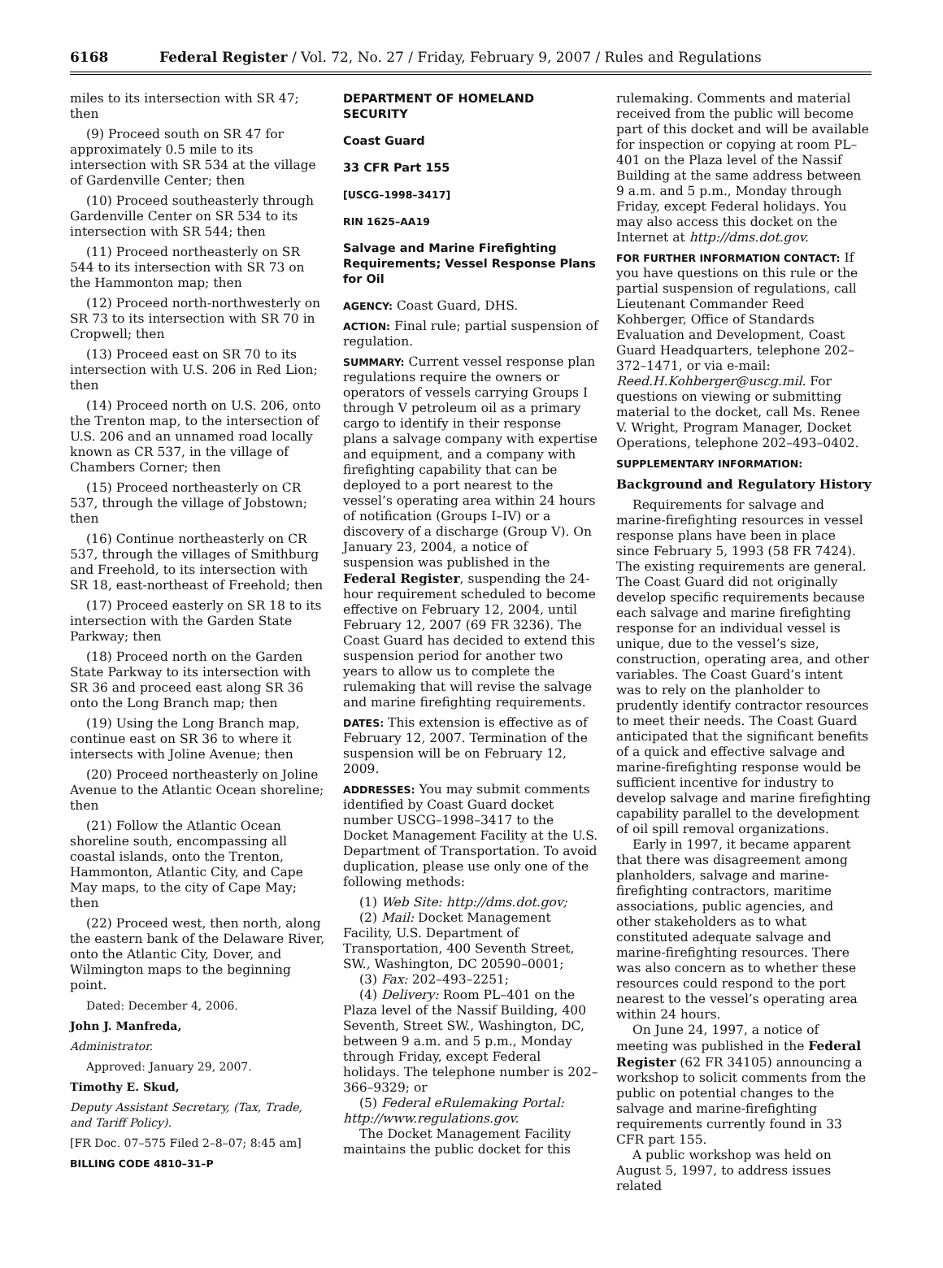6168 Federal Register / Vol. 72, No. 27 / Friday, February 9, 2007 / Rules and Regulations
miles to its intersection with SR 47; then
(9) Proceed south on SR 47 for approximately 0.5 mile to its intersection with SR 534 at the village of Gardenville Center; then
(10) Proceed southeasterly through Gardenville Center on SR 534 to its intersection with SR 544; then
(11) Proceed northeasterly on SR 544 to its intersection with SR 73 on the Hammonton map; then
(12) Proceed north-northwesterly on SR 73 to its intersection with SR 70 in Cropwell; then
(13) Proceed east on SR 70 to its intersection with U.S. 206 in Red Lion; then
(14) Proceed north on U.S. 206, onto the Trenton map, to the intersection of U.S. 206 and an unnamed road locally known as CR 537, in the village of Chambers Corner; then
(15) Proceed northeasterly on CR 537, through the village of Jobstown; then
(16) Continue northeasterly on CR 537, through the villages of Smithburg and Freehold, to its intersection with SR 18, east-northeast of Freehold; then
(17) Proceed easterly on SR 18 to its intersection with the Garden State Parkway; then
(18) Proceed north on the Garden State Parkway to its intersection with SR 36 and proceed east along SR 36 onto the Long Branch map; then
(19) Using the Long Branch map, continue east on SR 36 to where it intersects with Joline Avenue; then
(20) Proceed northeasterly on Joline Avenue to the Atlantic Ocean shoreline; then
(21) Follow the Atlantic Ocean shoreline south, encompassing all coastal islands, onto the Trenton, Hammonton, Atlantic City, and Cape May maps, to the city of Cape May; then
(22) Proceed west, then north, along the eastern bank of the Delaware River, onto the Atlantic City, Dover, and Wilmington maps to the beginning point.
Dated: December 4, 2006.
John J. Manfreda,
Administrator.
Approved: January 29, 2007.
Timothy E. Skud,
Deputy Assistant Secretary, (Tax, Trade, and Tariff Policy).
[FR Doc. 07–575 Filed 2–8–07; 8:45 am]
BILLING CODE 4810–31–P
DEPARTMENT OF HOMELAND SECURITY
Coast Guard
33 CFR Part 155
[USCG–1998–3417]
RIN 1625–AA19
Salvage and Marine Firefighting Requirements; Vessel Response Plans for Oil
AGENCY: Coast Guard, DHS.
ACTION: Final rule; partial suspension of regulation.
SUMMARY: Current vessel response plan regulations require the owners or operators of vessels carrying Groups I through V petroleum oil as a primary cargo to identify in their response plans a salvage company with expertise and equipment, and a company with firefighting capability that can be deployed to a port nearest to the vessel’s operating area within 24 hours of notification (Groups I–IV) or a discovery of a discharge (Group V). On January 23, 2004, a notice of suspension was published in the Federal Register, suspending the 24-hour requirement scheduled to become effective on February 12, 2004, until February 12, 2007 (69 FR 3236). The Coast Guard has decided to extend this suspension period for another two years to allow us to complete the rulemaking that will revise the salvage and marine firefighting requirements.
DATES: This extension is effective as of February 12, 2007. Termination of the suspension will be on February 12, 2009.
ADDRESSES: You may submit comments identified by Coast Guard docket number USCG–1998–3417 to the Docket Management Facility at the U.S. Department of Transportation. To avoid duplication, please use only one of the following methods:
(1) Web Site: http://dms.dot.gov;
(2) Mail: Docket Management Facility, U.S. Department of Transportation, 400 Seventh Street, SW., Washington, DC 20590–0001;
(3) Fax: 202–493–2251;
(4) Delivery: Room PL–401 on the Plaza level of the Nassif Building, 400 Seventh, Street SW., Washington, DC, between 9 a.m. and 5 p.m., Monday through Friday, except Federal holidays. The telephone number is 202–366–9329; or
(5) Federal eRulemaking Portal: http://www.regulations.gov.
The Docket Management Facility maintains the public docket for this
rulemaking. Comments and material received from the public will become part of this docket and will be available for inspection or copying at room PL–401 on the Plaza level of the Nassif Building at the same address between 9 a.m. and 5 p.m., Monday through Friday, except Federal holidays. You may also access this docket on the Internet at http://dms.dot.gov.
FOR FURTHER INFORMATION CONTACT: If you have questions on this rule or the partial suspension of regulations, call Lieutenant Commander Reed Kohberger, Office of Standards Evaluation and Development, Coast Guard Headquarters, telephone 202–372–1471, or via e-mail: Reed.H.Kohberger@uscg.mil. For questions on viewing or submitting material to the docket, call Ms. Renee V. Wright, Program Manager, Docket Operations, telephone 202–493–0402.
SUPPLEMENTARY INFORMATION:
Background and Regulatory History
Requirements for salvage and marine-firefighting resources in vessel response plans have been in place since February 5, 1993 (58 FR 7424). The existing requirements are general. The Coast Guard did not originally develop specific requirements because each salvage and marine firefighting response for an individual vessel is unique, due to the vessel’s size, construction, operating area, and other variables. The Coast Guard’s intent was to rely on the planholder to prudently identify contractor resources to meet their needs. The Coast Guard anticipated that the significant benefits of a quick and effective salvage and marine-firefighting response would be sufficient incentive for industry to develop salvage and marine firefighting capability parallel to the development of oil spill removal organizations.
Early in 1997, it became apparent that there was disagreement among planholders, salvage and marine-firefighting contractors, maritime associations, public agencies, and other stakeholders as to what constituted adequate salvage and marine-firefighting resources. There was also concern as to whether these resources could respond to the port nearest to the vessel’s operating area within 24 hours.
On June 24, 1997, a notice of meeting was published in the Federal Register (62 FR 34105) announcing a workshop to solicit comments from the public on potential changes to the salvage and marine-firefighting requirements currently found in 33 CFR part 155.
A public workshop was held on August 5, 1997, to address issues related